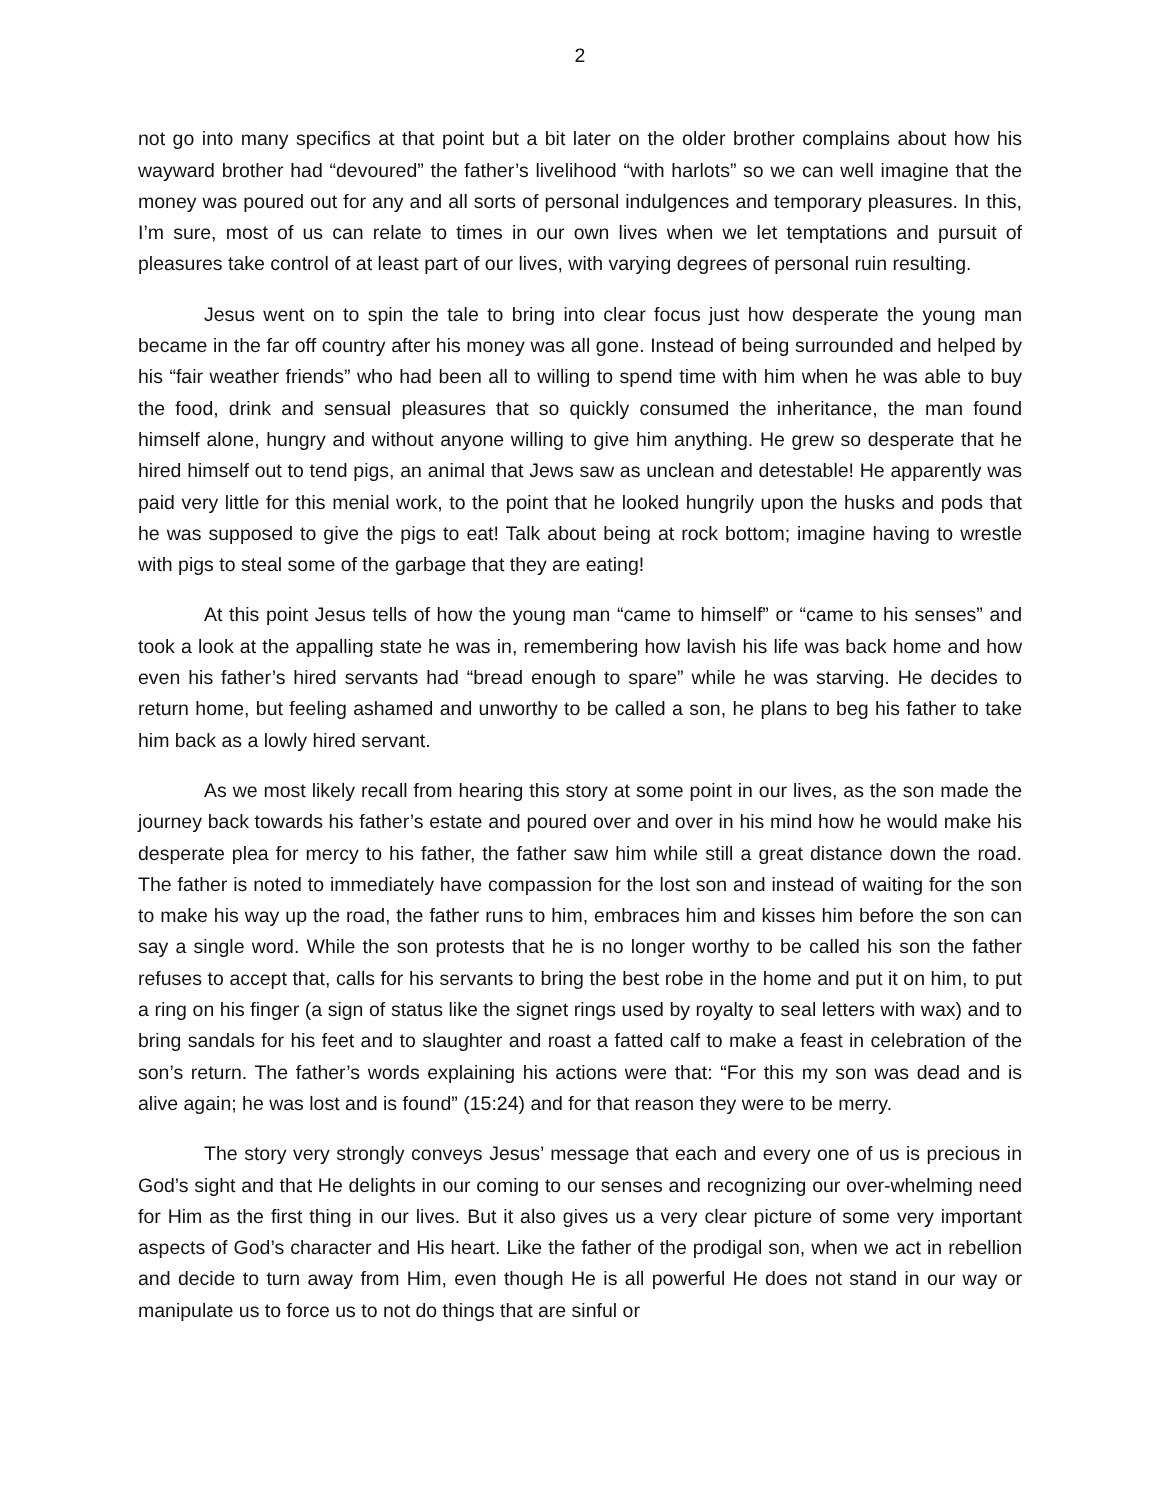2
not go into many specifics at that point but a bit later on the older brother complains about how his wayward brother had “devoured” the father’s livelihood “with harlots” so we can well imagine that the money was poured out for any and all sorts of personal indulgences and temporary pleasures. In this, I’m sure, most of us can relate to times in our own lives when we let temptations and pursuit of pleasures take control of at least part of our lives, with varying degrees of personal ruin resulting.
Jesus went on to spin the tale to bring into clear focus just how desperate the young man became in the far off country after his money was all gone. Instead of being surrounded and helped by his “fair weather friends” who had been all to willing to spend time with him when he was able to buy the food, drink and sensual pleasures that so quickly consumed the inheritance, the man found himself alone, hungry and without anyone willing to give him anything. He grew so desperate that he hired himself out to tend pigs, an animal that Jews saw as unclean and detestable! He apparently was paid very little for this menial work, to the point that he looked hungrily upon the husks and pods that he was supposed to give the pigs to eat! Talk about being at rock bottom; imagine having to wrestle with pigs to steal some of the garbage that they are eating!
At this point Jesus tells of how the young man “came to himself” or “came to his senses” and took a look at the appalling state he was in, remembering how lavish his life was back home and how even his father’s hired servants had “bread enough to spare” while he was starving. He decides to return home, but feeling ashamed and unworthy to be called a son, he plans to beg his father to take him back as a lowly hired servant.
As we most likely recall from hearing this story at some point in our lives, as the son made the journey back towards his father’s estate and poured over and over in his mind how he would make his desperate plea for mercy to his father, the father saw him while still a great distance down the road. The father is noted to immediately have compassion for the lost son and instead of waiting for the son to make his way up the road, the father runs to him, embraces him and kisses him before the son can say a single word. While the son protests that he is no longer worthy to be called his son the father refuses to accept that, calls for his servants to bring the best robe in the home and put it on him, to put a ring on his finger (a sign of status like the signet rings used by royalty to seal letters with wax) and to bring sandals for his feet and to slaughter and roast a fatted calf to make a feast in celebration of the son’s return. The father’s words explaining his actions were that: “For this my son was dead and is alive again; he was lost and is found” (15:24) and for that reason they were to be merry.
The story very strongly conveys Jesus’ message that each and every one of us is precious in God’s sight and that He delights in our coming to our senses and recognizing our over-whelming need for Him as the first thing in our lives. But it also gives us a very clear picture of some very important aspects of God’s character and His heart. Like the father of the prodigal son, when we act in rebellion and decide to turn away from Him, even though He is all powerful He does not stand in our way or manipulate us to force us to not do things that are sinful or